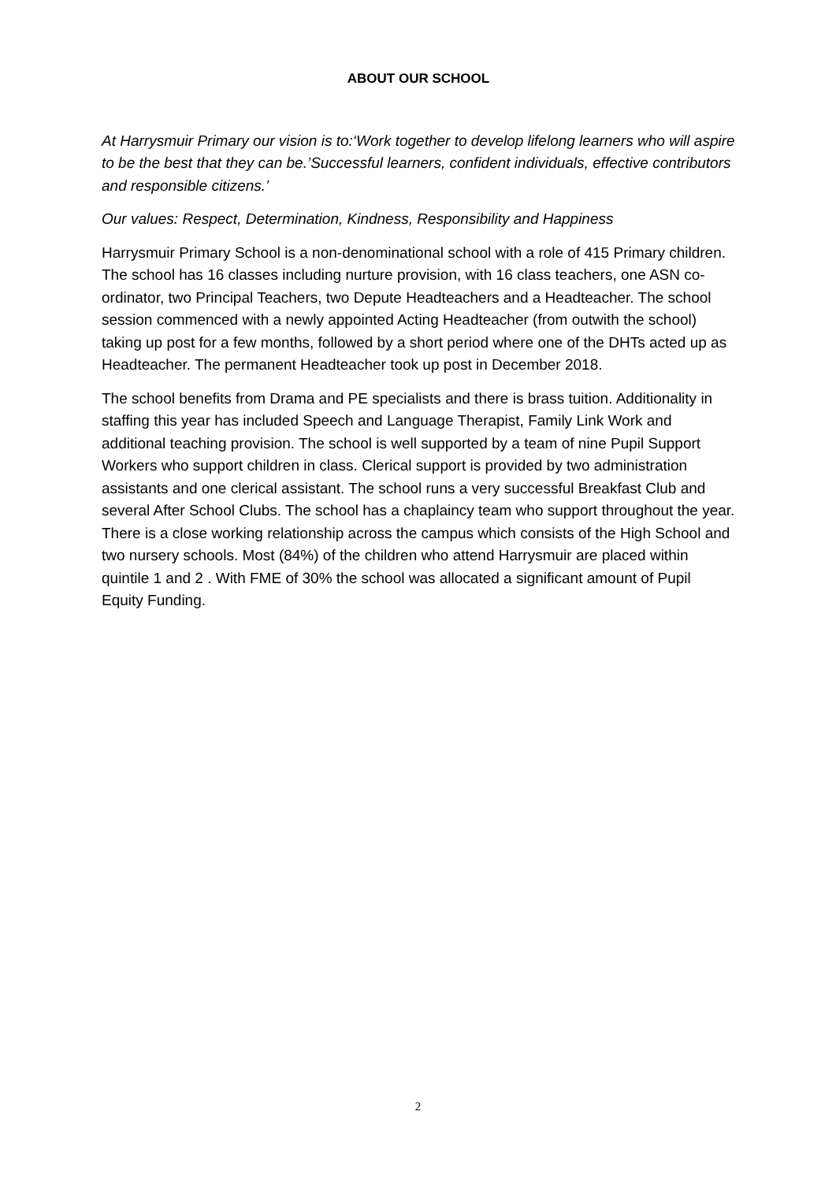ABOUT OUR SCHOOL
At Harrysmuir Primary our vision is to:‘Work together to develop lifelong learners who will aspire to be the best that they can be.’Successful learners, confident individuals, effective contributors and responsible citizens.’
Our values: Respect, Determination, Kindness, Responsibility and Happiness
Harrysmuir Primary School is a non-denominational school with a role of 415 Primary children. The school has 16 classes including nurture provision, with 16 class teachers, one ASN co-ordinator, two Principal Teachers, two Depute Headteachers and a Headteacher. The school session commenced with a newly appointed Acting Headteacher (from outwith the school) taking up post for a few months, followed by a short period where one of the DHTs acted up as Headteacher. The permanent Headteacher took up post in December 2018.
The school benefits from Drama and PE specialists and there is brass tuition. Additionality in staffing this year has included Speech and Language Therapist, Family Link Work and additional teaching provision. The school is well supported by a team of nine Pupil Support Workers who support children in class. Clerical support is provided by two administration assistants and one clerical assistant. The school runs a very successful Breakfast Club and several After School Clubs. The school has a chaplaincy team who support throughout the year. There is a close working relationship across the campus which consists of the High School and two nursery schools. Most (84%) of the children who attend Harrysmuir are placed within quintile 1 and 2 . With FME of 30% the school was allocated a significant amount of Pupil Equity Funding.
2